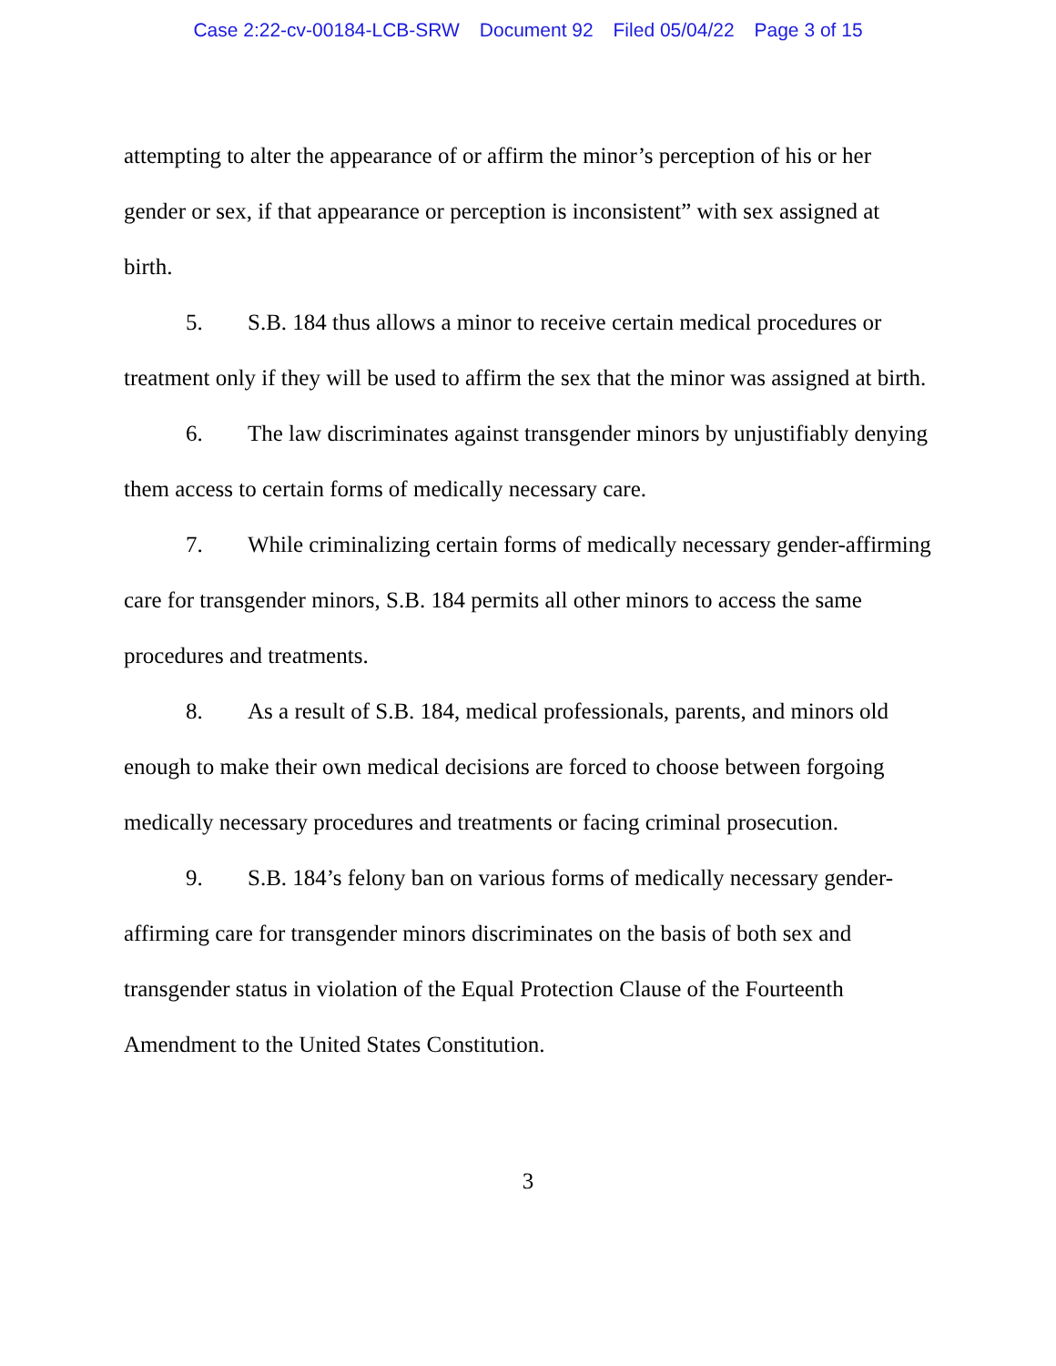Case 2:22-cv-00184-LCB-SRW Document 92 Filed 05/04/22 Page 3 of 15
attempting to alter the appearance of or affirm the minor’s perception of his or her gender or sex, if that appearance or perception is inconsistent” with sex assigned at birth.
5. S.B. 184 thus allows a minor to receive certain medical procedures or treatment only if they will be used to affirm the sex that the minor was assigned at birth.
6. The law discriminates against transgender minors by unjustifiably denying them access to certain forms of medically necessary care.
7. While criminalizing certain forms of medically necessary gender-affirming care for transgender minors, S.B. 184 permits all other minors to access the same procedures and treatments.
8. As a result of S.B. 184, medical professionals, parents, and minors old enough to make their own medical decisions are forced to choose between forgoing medically necessary procedures and treatments or facing criminal prosecution.
9. S.B. 184’s felony ban on various forms of medically necessary gender-affirming care for transgender minors discriminates on the basis of both sex and transgender status in violation of the Equal Protection Clause of the Fourteenth Amendment to the United States Constitution.
3